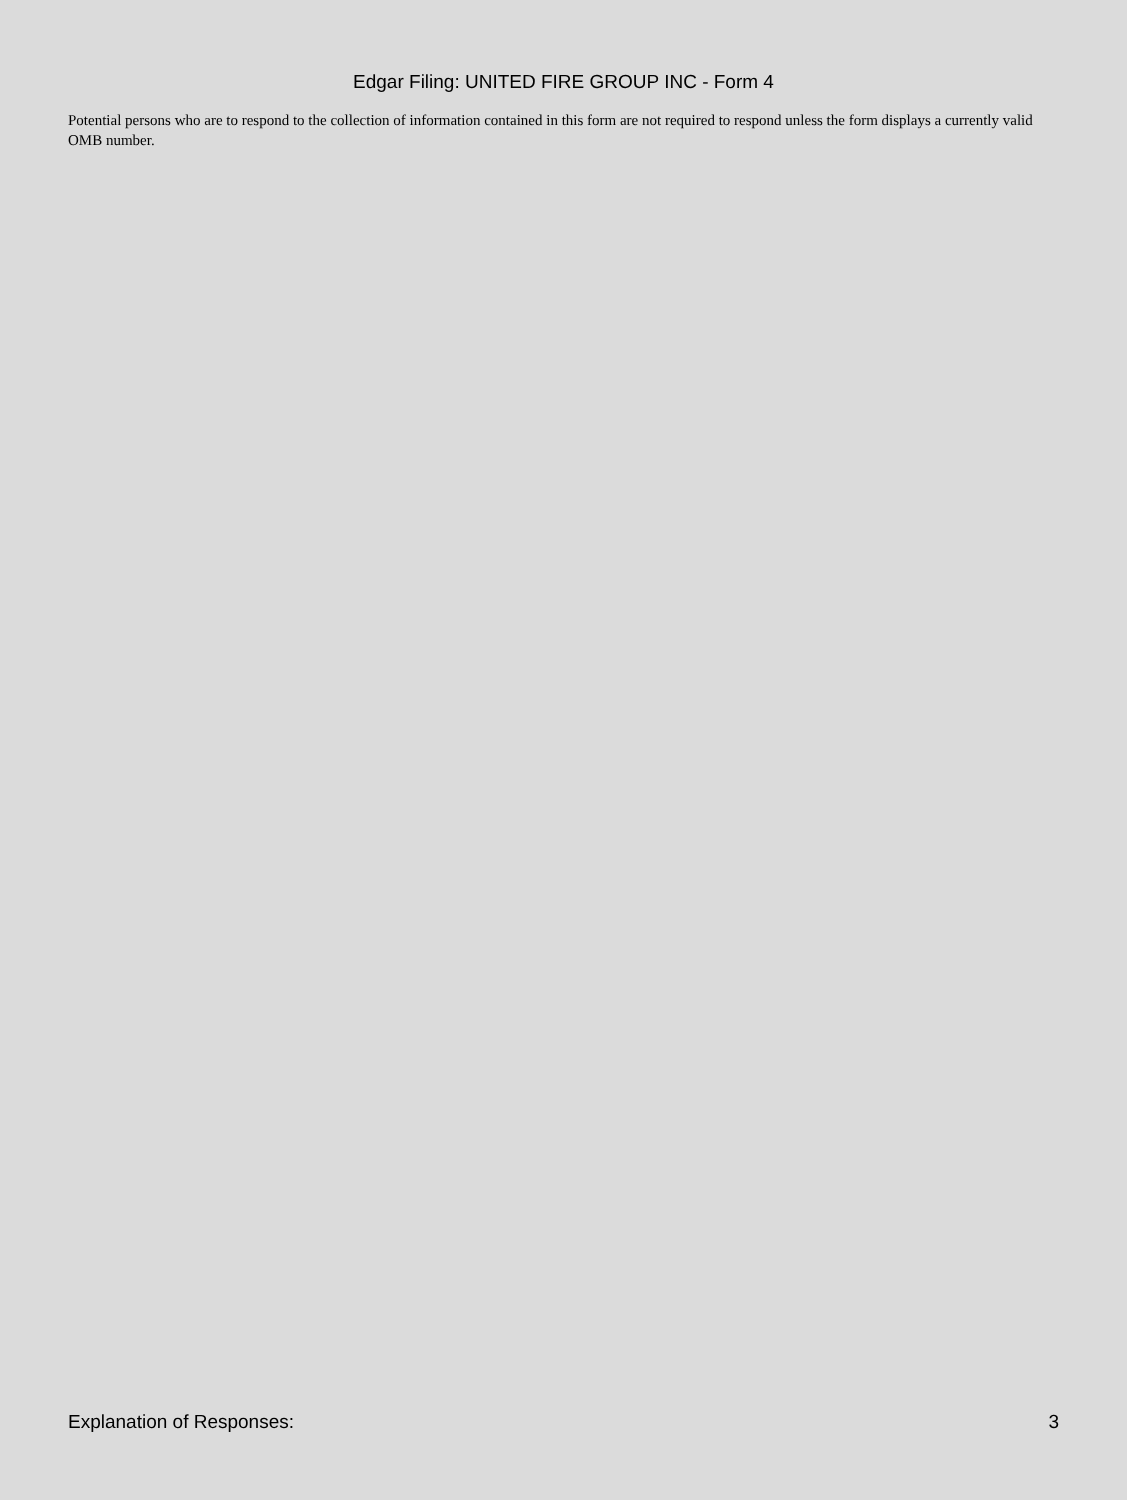Edgar Filing: UNITED FIRE GROUP INC - Form 4
Potential persons who are to respond to the collection of information contained in this form are not required to respond unless the form displays a currently valid OMB number.
Explanation of Responses: 3